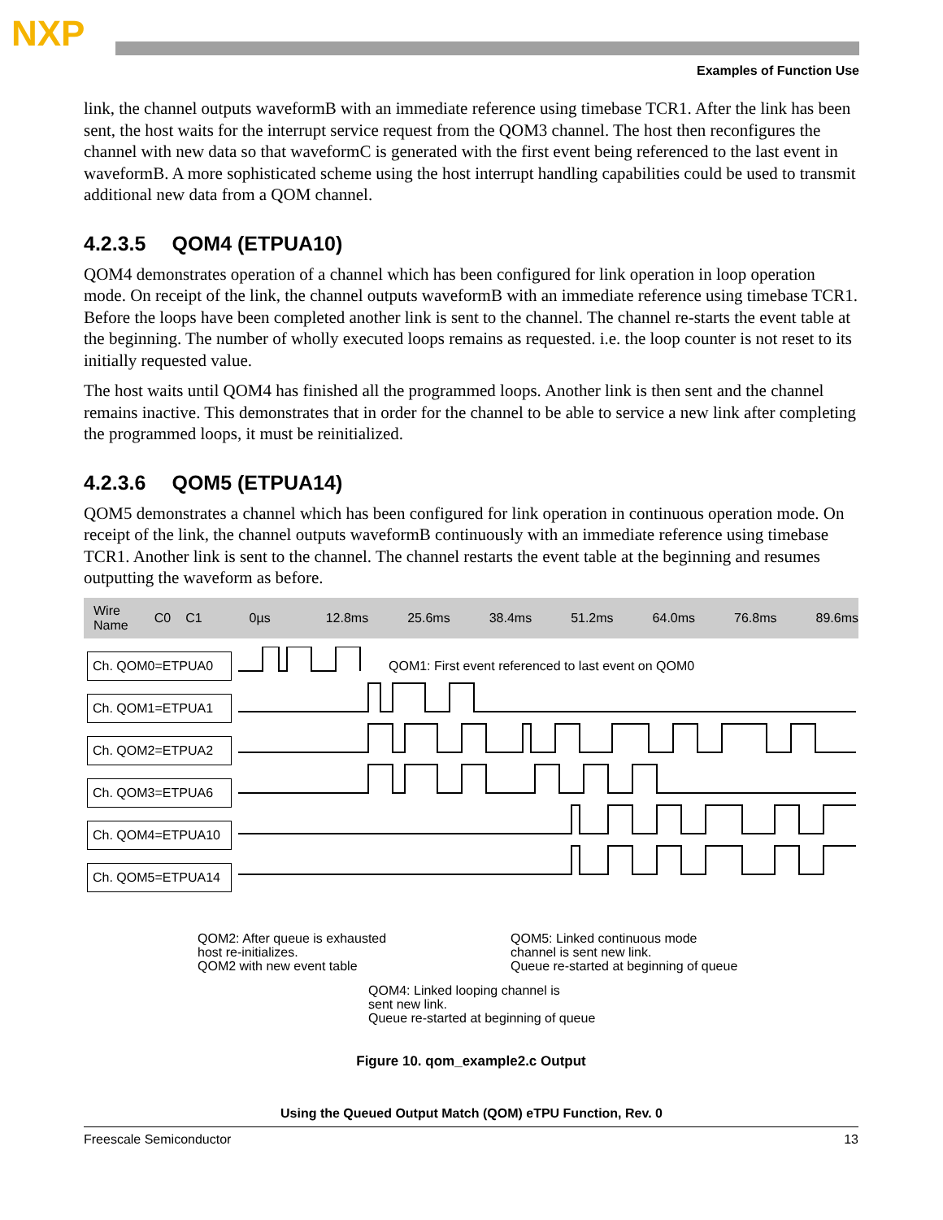NXP
Examples of Function Use
link, the channel outputs waveformB with an immediate reference using timebase TCR1. After the link has been sent, the host waits for the interrupt service request from the QOM3 channel. The host then reconfigures the channel with new data so that waveformC is generated with the first event being referenced to the last event in waveformB. A more sophisticated scheme using the host interrupt handling capabilities could be used to transmit additional new data from a QOM channel.
4.2.3.5 QOM4 (ETPUA10)
QOM4 demonstrates operation of a channel which has been configured for link operation in loop operation mode. On receipt of the link, the channel outputs waveformB with an immediate reference using timebase TCR1. Before the loops have been completed another link is sent to the channel. The channel re-starts the event table at the beginning. The number of wholly executed loops remains as requested. i.e. the loop counter is not reset to its initially requested value.
The host waits until QOM4 has finished all the programmed loops. Another link is then sent and the channel remains inactive. This demonstrates that in order for the channel to be able to service a new link after completing the programmed loops, it must be reinitialized.
4.2.3.6 QOM5 (ETPUA14)
QOM5 demonstrates a channel which has been configured for link operation in continuous operation mode. On receipt of the link, the channel outputs waveformB continuously with an immediate reference using timebase TCR1. Another link is sent to the channel. The channel restarts the event table at the beginning and resumes outputting the waveform as before.
Wire Name C0 C1 0µs 12.8ms 25.6ms 38.4ms 51.2ms 64.0ms 76.8ms 89.6ms
QOM1: First event referenced to last event on QOM0
Ch. QOM0=ETPUA0
Ch. QOM1=ETPUA1
Ch. QOM2=ETPUA2
Ch. QOM3=ETPUA6
Ch. QOM4=ETPUA10
Ch. QOM5=ETPUA14
QOM2: After queue is exhausted
host re-initializes.
QOM2 with new event table
QOM5: Linked continuous mode
channel is sent new link.
Queue re-started at beginning of queue
QOM4: Linked looping channel is
sent new link.
Queue re-started at beginning of queue
Figure 10. qom_example2.c Output
Using the Queued Output Match (QOM) eTPU Function, Rev. 0
Freescale Semiconductor 13